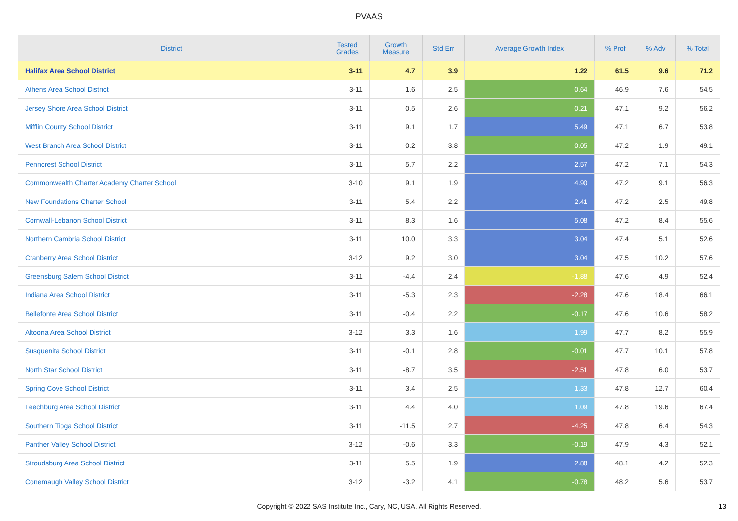PVAAS
| District | Tested Grades | Growth Measure | Std Err | Average Growth Index | % Prof | % Adv | % Total |
| --- | --- | --- | --- | --- | --- | --- | --- |
| Halifax Area School District | 3-11 | 4.7 | 3.9 | 1.22 | 61.5 | 9.6 | 71.2 |
| Athens Area School District | 3-11 | 1.6 | 2.5 | 0.64 | 46.9 | 7.6 | 54.5 |
| Jersey Shore Area School District | 3-11 | 0.5 | 2.6 | 0.21 | 47.1 | 9.2 | 56.2 |
| Mifflin County School District | 3-11 | 9.1 | 1.7 | 5.49 | 47.1 | 6.7 | 53.8 |
| West Branch Area School District | 3-11 | 0.2 | 3.8 | 0.05 | 47.2 | 1.9 | 49.1 |
| Penncrest School District | 3-11 | 5.7 | 2.2 | 2.57 | 47.2 | 7.1 | 54.3 |
| Commonwealth Charter Academy Charter School | 3-10 | 9.1 | 1.9 | 4.90 | 47.2 | 9.1 | 56.3 |
| New Foundations Charter School | 3-11 | 5.4 | 2.2 | 2.41 | 47.2 | 2.5 | 49.8 |
| Cornwall-Lebanon School District | 3-11 | 8.3 | 1.6 | 5.08 | 47.2 | 8.4 | 55.6 |
| Northern Cambria School District | 3-11 | 10.0 | 3.3 | 3.04 | 47.4 | 5.1 | 52.6 |
| Cranberry Area School District | 3-12 | 9.2 | 3.0 | 3.04 | 47.5 | 10.2 | 57.6 |
| Greensburg Salem School District | 3-11 | -4.4 | 2.4 | -1.88 | 47.6 | 4.9 | 52.4 |
| Indiana Area School District | 3-11 | -5.3 | 2.3 | -2.28 | 47.6 | 18.4 | 66.1 |
| Bellefonte Area School District | 3-11 | -0.4 | 2.2 | -0.17 | 47.6 | 10.6 | 58.2 |
| Altoona Area School District | 3-12 | 3.3 | 1.6 | 1.99 | 47.7 | 8.2 | 55.9 |
| Susquenita School District | 3-11 | -0.1 | 2.8 | -0.01 | 47.7 | 10.1 | 57.8 |
| North Star School District | 3-11 | -8.7 | 3.5 | -2.51 | 47.8 | 6.0 | 53.7 |
| Spring Cove School District | 3-11 | 3.4 | 2.5 | 1.33 | 47.8 | 12.7 | 60.4 |
| Leechburg Area School District | 3-11 | 4.4 | 4.0 | 1.09 | 47.8 | 19.6 | 67.4 |
| Southern Tioga School District | 3-11 | -11.5 | 2.7 | -4.25 | 47.8 | 6.4 | 54.3 |
| Panther Valley School District | 3-12 | -0.6 | 3.3 | -0.19 | 47.9 | 4.3 | 52.1 |
| Stroudsburg Area School District | 3-11 | 5.5 | 1.9 | 2.88 | 48.1 | 4.2 | 52.3 |
| Conemaugh Valley School District | 3-12 | -3.2 | 4.1 | -0.78 | 48.2 | 5.6 | 53.7 |
Copyright © 2022 SAS Institute Inc., Cary, NC, USA. All Rights Reserved. 13